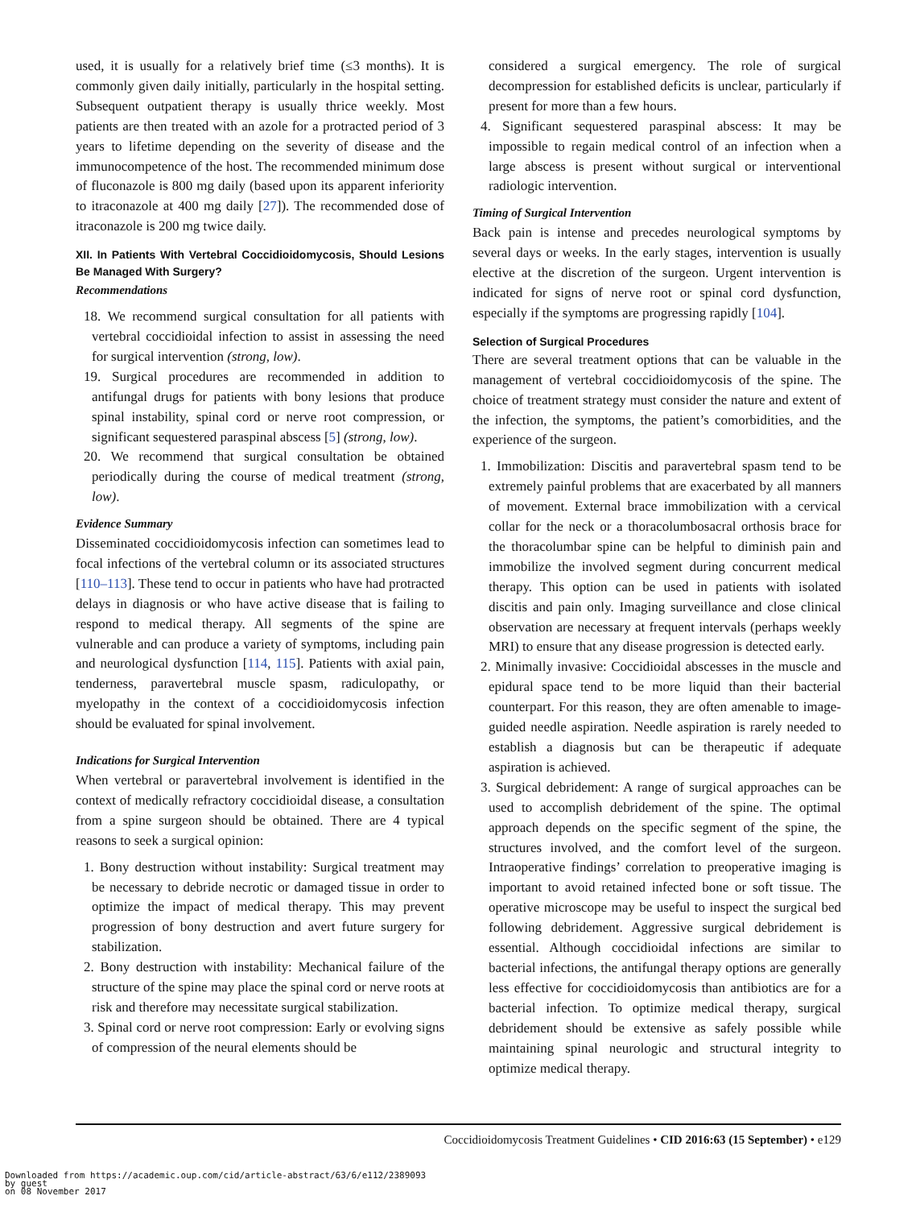used, it is usually for a relatively brief time (≤3 months). It is commonly given daily initially, particularly in the hospital setting. Subsequent outpatient therapy is usually thrice weekly. Most patients are then treated with an azole for a protracted period of 3 years to lifetime depending on the severity of disease and the immunocompetence of the host. The recommended minimum dose of fluconazole is 800 mg daily (based upon its apparent inferiority to itraconazole at 400 mg daily [27]). The recommended dose of itraconazole is 200 mg twice daily.
XII. In Patients With Vertebral Coccidioidomycosis, Should Lesions Be Managed With Surgery?
Recommendations
18. We recommend surgical consultation for all patients with vertebral coccidioidal infection to assist in assessing the need for surgical intervention (strong, low).
19. Surgical procedures are recommended in addition to antifungal drugs for patients with bony lesions that produce spinal instability, spinal cord or nerve root compression, or significant sequestered paraspinal abscess [5] (strong, low).
20. We recommend that surgical consultation be obtained periodically during the course of medical treatment (strong, low).
Evidence Summary
Disseminated coccidioidomycosis infection can sometimes lead to focal infections of the vertebral column or its associated structures [110–113]. These tend to occur in patients who have had protracted delays in diagnosis or who have active disease that is failing to respond to medical therapy. All segments of the spine are vulnerable and can produce a variety of symptoms, including pain and neurological dysfunction [114, 115]. Patients with axial pain, tenderness, paravertebral muscle spasm, radiculopathy, or myelopathy in the context of a coccidioidomycosis infection should be evaluated for spinal involvement.
Indications for Surgical Intervention
When vertebral or paravertebral involvement is identified in the context of medically refractory coccidioidal disease, a consultation from a spine surgeon should be obtained. There are 4 typical reasons to seek a surgical opinion:
1. Bony destruction without instability: Surgical treatment may be necessary to debride necrotic or damaged tissue in order to optimize the impact of medical therapy. This may prevent progression of bony destruction and avert future surgery for stabilization.
2. Bony destruction with instability: Mechanical failure of the structure of the spine may place the spinal cord or nerve roots at risk and therefore may necessitate surgical stabilization.
3. Spinal cord or nerve root compression: Early or evolving signs of compression of the neural elements should be
considered a surgical emergency. The role of surgical decompression for established deficits is unclear, particularly if present for more than a few hours.
4. Significant sequestered paraspinal abscess: It may be impossible to regain medical control of an infection when a large abscess is present without surgical or interventional radiologic intervention.
Timing of Surgical Intervention
Back pain is intense and precedes neurological symptoms by several days or weeks. In the early stages, intervention is usually elective at the discretion of the surgeon. Urgent intervention is indicated for signs of nerve root or spinal cord dysfunction, especially if the symptoms are progressing rapidly [104].
Selection of Surgical Procedures
There are several treatment options that can be valuable in the management of vertebral coccidioidomycosis of the spine. The choice of treatment strategy must consider the nature and extent of the infection, the symptoms, the patient’s comorbidities, and the experience of the surgeon.
1. Immobilization: Discitis and paravertebral spasm tend to be extremely painful problems that are exacerbated by all manners of movement. External brace immobilization with a cervical collar for the neck or a thoracolumbosacral orthosis brace for the thoracolumbar spine can be helpful to diminish pain and immobilize the involved segment during concurrent medical therapy. This option can be used in patients with isolated discitis and pain only. Imaging surveillance and close clinical observation are necessary at frequent intervals (perhaps weekly MRI) to ensure that any disease progression is detected early.
2. Minimally invasive: Coccidioidal abscesses in the muscle and epidural space tend to be more liquid than their bacterial counterpart. For this reason, they are often amenable to image-guided needle aspiration. Needle aspiration is rarely needed to establish a diagnosis but can be therapeutic if adequate aspiration is achieved.
3. Surgical debridement: A range of surgical approaches can be used to accomplish debridement of the spine. The optimal approach depends on the specific segment of the spine, the structures involved, and the comfort level of the surgeon. Intraoperative findings’ correlation to preoperative imaging is important to avoid retained infected bone or soft tissue. The operative microscope may be useful to inspect the surgical bed following debridement. Aggressive surgical debridement is essential. Although coccidioidal infections are similar to bacterial infections, the antifungal therapy options are generally less effective for coccidioidomycosis than antibiotics are for a bacterial infection. To optimize medical therapy, surgical debridement should be extensive as safely possible while maintaining spinal neurologic and structural integrity to optimize medical therapy.
Coccidioidomycosis Treatment Guidelines • CID 2016:63 (15 September) • e129
Downloaded from https://academic.oup.com/cid/article-abstract/63/6/e112/2389093
by guest
on 08 November 2017